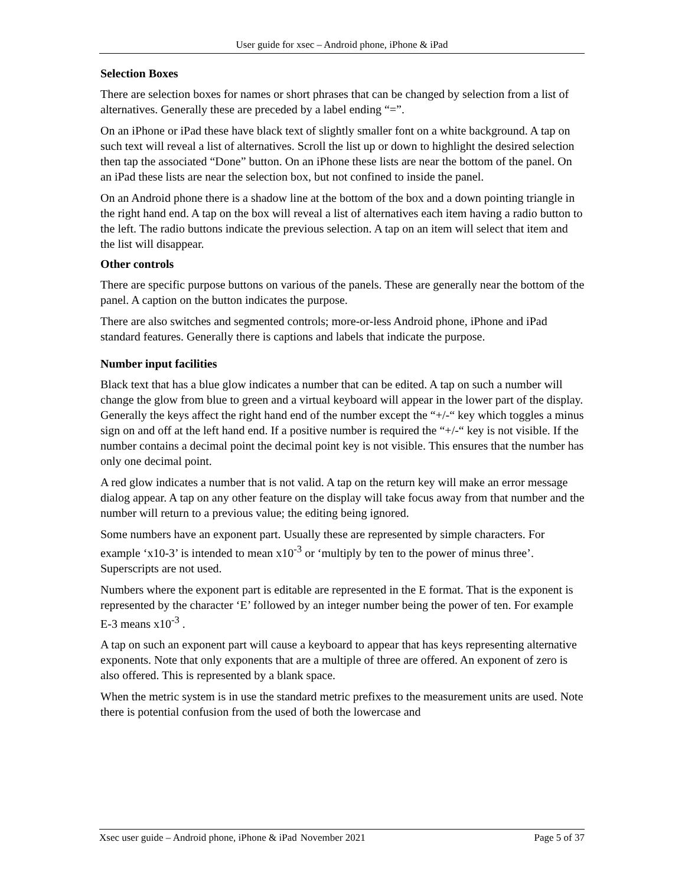User guide for xsec – Android phone, iPhone & iPad
Selection Boxes
There are selection boxes for names or short phrases that can be changed by selection from a list of alternatives. Generally these are preceded by a label ending “=”.
On an iPhone or iPad these have black text of slightly smaller font on a white background. A tap on such text will reveal a list of alternatives. Scroll the list up or down to highlight the desired selection then tap the associated “Done” button. On an iPhone these lists are near the bottom of the panel. On an iPad these lists are near the selection box, but not confined to inside the panel.
On an Android phone there is a shadow line at the bottom of the box and a down pointing triangle in the right hand end. A tap on the box will reveal a list of alternatives each item having a radio button to the left. The radio buttons indicate the previous selection. A tap on an item will select that item and the list will disappear.
Other controls
There are specific purpose buttons on various of the panels. These are generally near the bottom of the panel. A caption on the button indicates the purpose.
There are also switches and segmented controls; more-or-less Android phone, iPhone and iPad standard features. Generally there is captions and labels that indicate the purpose.
Number input facilities
Black text that has a blue glow indicates a number that can be edited. A tap on such a number will change the glow from blue to green and a virtual keyboard will appear in the lower part of the display. Generally the keys affect the right hand end of the number except the “+/-“ key which toggles a minus sign on and off at the left hand end. If a positive number is required the “+/-“ key is not visible. If the number contains a decimal point the decimal point key is not visible. This ensures that the number has only one decimal point.
A red glow indicates a number that is not valid. A tap on the return key will make an error message dialog appear. A tap on any other feature on the display will take focus away from that number and the number will return to a previous value; the editing being ignored.
Some numbers have an exponent part. Usually these are represented by simple characters. For example ‘x10-3’ is intended to mean x10<sup>-3</sup> or ‘multiply by ten to the power of minus three’. Superscripts are not used.
Numbers where the exponent part is editable are represented in the E format. That is the exponent is represented by the character ‘E’ followed by an integer number being the power of ten. For example E-3 means x10<sup>-3</sup> .
A tap on such an exponent part will cause a keyboard to appear that has keys representing alternative exponents. Note that only exponents that are a multiple of three are offered. An exponent of zero is also offered. This is represented by a blank space.
When the metric system is in use the standard metric prefixes to the measurement units are used. Note there is potential confusion from the used of both the lowercase and
Xsec user guide – Android phone, iPhone & iPad November 2021 Page 5 of 37